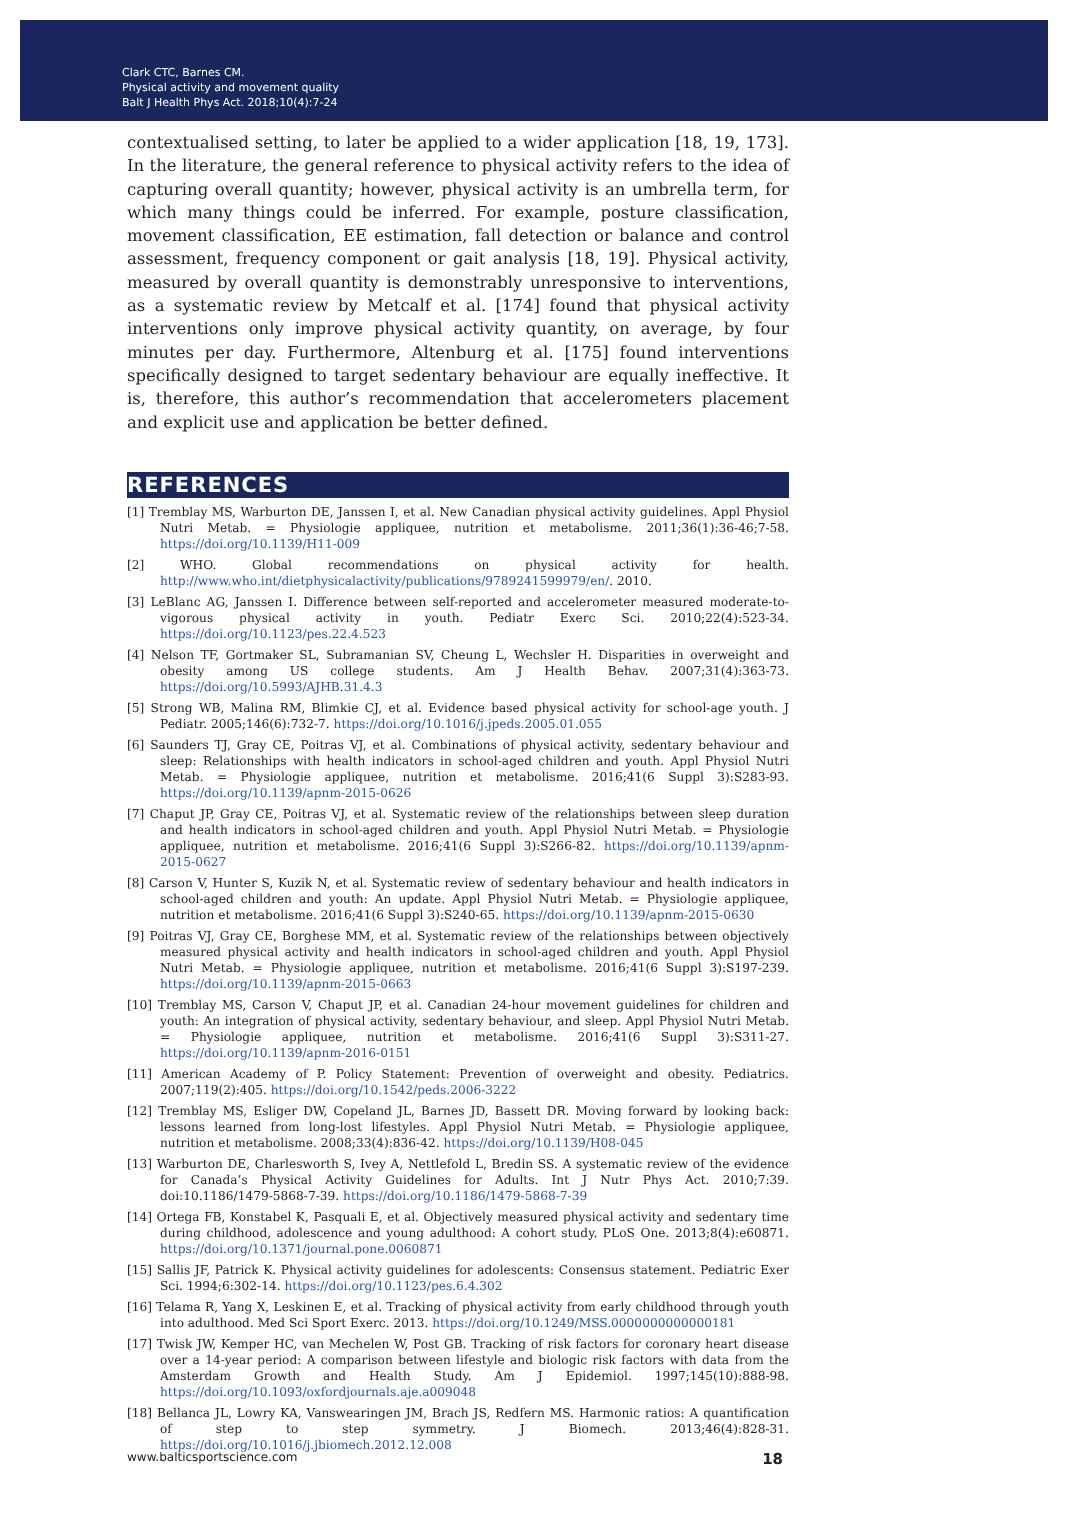Clark CTC, Barnes CM.
Physical activity and movement quality
Balt J Health Phys Act. 2018;10(4):7-24
contextualised setting, to later be applied to a wider application [18, 19, 173]. In the literature, the general reference to physical activity refers to the idea of capturing overall quantity; however, physical activity is an umbrella term, for which many things could be inferred. For example, posture classification, movement classification, EE estimation, fall detection or balance and control assessment, frequency component or gait analysis [18, 19]. Physical activity, measured by overall quantity is demonstrably unresponsive to interventions, as a systematic review by Metcalf et al. [174] found that physical activity interventions only improve physical activity quantity, on average, by four minutes per day. Furthermore, Altenburg et al. [175] found interventions specifically designed to target sedentary behaviour are equally ineffective. It is, therefore, this author’s recommendation that accelerometers placement and explicit use and application be better defined.
REFERENCES
[1] Tremblay MS, Warburton DE, Janssen I, et al. New Canadian physical activity guidelines. Appl Physiol Nutri Metab. = Physiologie appliquee, nutrition et metabolisme. 2011;36(1):36-46;7-58. https://doi.org/10.1139/H11-009
[2] WHO. Global recommendations on physical activity for health. http://www.who.int/dietphysicalactivity/publications/9789241599979/en/. 2010.
[3] LeBlanc AG, Janssen I. Difference between self-reported and accelerometer measured moderate-to-vigorous physical activity in youth. Pediatr Exerc Sci. 2010;22(4):523-34. https://doi.org/10.1123/pes.22.4.523
[4] Nelson TF, Gortmaker SL, Subramanian SV, Cheung L, Wechsler H. Disparities in overweight and obesity among US college students. Am J Health Behav. 2007;31(4):363-73. https://doi.org/10.5993/AJHB.31.4.3
[5] Strong WB, Malina RM, Blimkie CJ, et al. Evidence based physical activity for school-age youth. J Pediatr. 2005;146(6):732-7. https://doi.org/10.1016/j.jpeds.2005.01.055
[6] Saunders TJ, Gray CE, Poitras VJ, et al. Combinations of physical activity, sedentary behaviour and sleep: Relationships with health indicators in school-aged children and youth. Appl Physiol Nutri Metab. = Physiologie appliquee, nutrition et metabolisme. 2016;41(6 Suppl 3):S283-93. https://doi.org/10.1139/apnm-2015-0626
[7] Chaput JP, Gray CE, Poitras VJ, et al. Systematic review of the relationships between sleep duration and health indicators in school-aged children and youth. Appl Physiol Nutri Metab. = Physiologie appliquee, nutrition et metabolisme. 2016;41(6 Suppl 3):S266-82. https://doi.org/10.1139/apnm-2015-0627
[8] Carson V, Hunter S, Kuzik N, et al. Systematic review of sedentary behaviour and health indicators in school-aged children and youth: An update. Appl Physiol Nutri Metab. = Physiologie appliquee, nutrition et metabolisme. 2016;41(6 Suppl 3):S240-65. https://doi.org/10.1139/apnm-2015-0630
[9] Poitras VJ, Gray CE, Borghese MM, et al. Systematic review of the relationships between objectively measured physical activity and health indicators in school-aged children and youth. Appl Physiol Nutri Metab. = Physiologie appliquee, nutrition et metabolisme. 2016;41(6 Suppl 3):S197-239. https://doi.org/10.1139/apnm-2015-0663
[10] Tremblay MS, Carson V, Chaput JP, et al. Canadian 24-hour movement guidelines for children and youth: An integration of physical activity, sedentary behaviour, and sleep. Appl Physiol Nutri Metab. = Physiologie appliquee, nutrition et metabolisme. 2016;41(6 Suppl 3):S311-27. https://doi.org/10.1139/apnm-2016-0151
[11] American Academy of P. Policy Statement: Prevention of overweight and obesity. Pediatrics. 2007;119(2):405. https://doi.org/10.1542/peds.2006-3222
[12] Tremblay MS, Esliger DW, Copeland JL, Barnes JD, Bassett DR. Moving forward by looking back: lessons learned from long-lost lifestyles. Appl Physiol Nutri Metab. = Physiologie appliquee, nutrition et metabolisme. 2008;33(4):836-42. https://doi.org/10.1139/H08-045
[13] Warburton DE, Charlesworth S, Ivey A, Nettlefold L, Bredin SS. A systematic review of the evidence for Canada’s Physical Activity Guidelines for Adults. Int J Nutr Phys Act. 2010;7:39. doi:10.1186/1479-5868-7-39. https://doi.org/10.1186/1479-5868-7-39
[14] Ortega FB, Konstabel K, Pasquali E, et al. Objectively measured physical activity and sedentary time during childhood, adolescence and young adulthood: A cohort study. PLoS One. 2013;8(4):e60871. https://doi.org/10.1371/journal.pone.0060871
[15] Sallis JF, Patrick K. Physical activity guidelines for adolescents: Consensus statement. Pediatric Exer Sci. 1994;6:302-14. https://doi.org/10.1123/pes.6.4.302
[16] Telama R, Yang X, Leskinen E, et al. Tracking of physical activity from early childhood through youth into adulthood. Med Sci Sport Exerc. 2013. https://doi.org/10.1249/MSS.0000000000000181
[17] Twisk JW, Kemper HC, van Mechelen W, Post GB. Tracking of risk factors for coronary heart disease over a 14-year period: A comparison between lifestyle and biologic risk factors with data from the Amsterdam Growth and Health Study. Am J Epidemiol. 1997;145(10):888-98. https://doi.org/10.1093/oxfordjournals.aje.a009048
[18] Bellanca JL, Lowry KA, Vanswearingen JM, Brach JS, Redfern MS. Harmonic ratios: A quantification of step to step symmetry. J Biomech. 2013;46(4):828-31. https://doi.org/10.1016/j.jbiomech.2012.12.008
www.balticsportscience.com 18